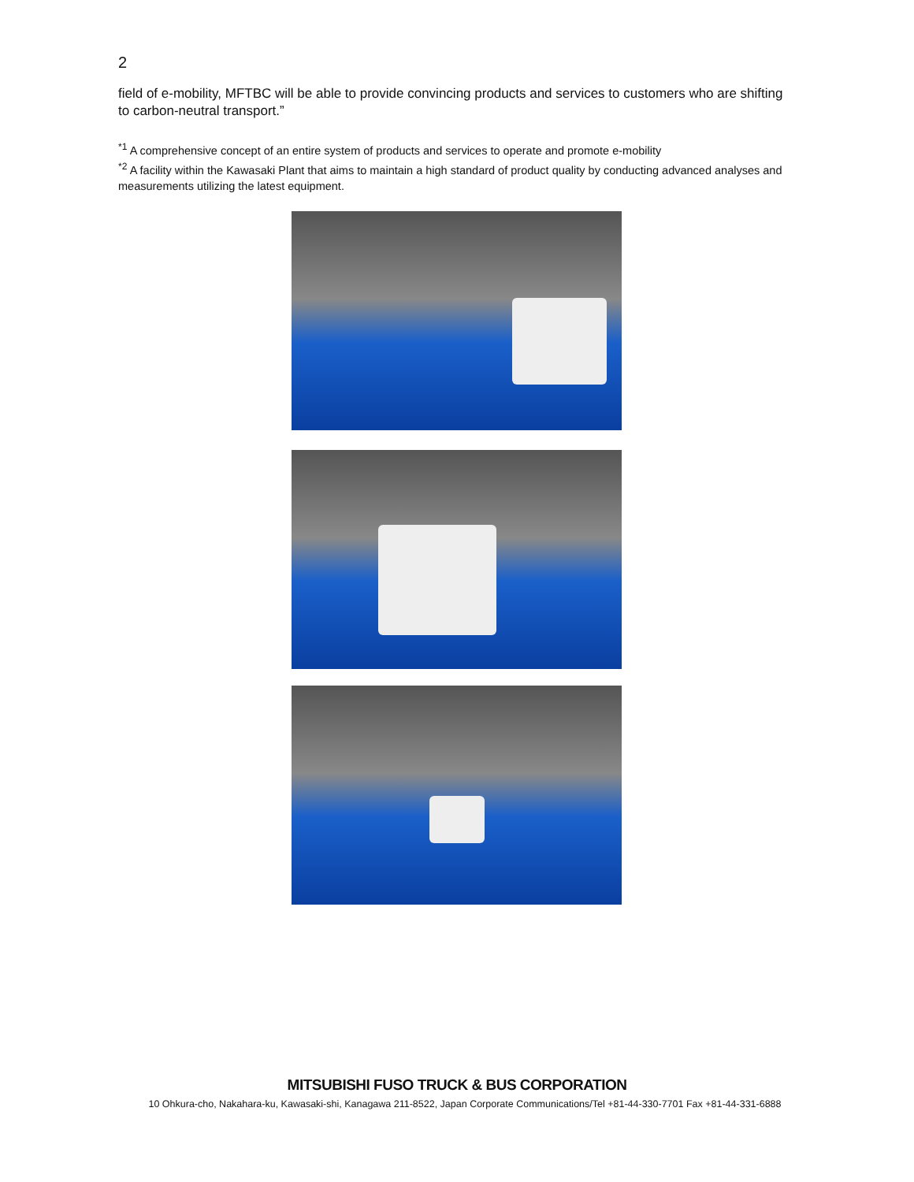2
field of e-mobility, MFTBC will be able to provide convincing products and services to customers who are shifting to carbon-neutral transport.”
<sup>*1</sup> A comprehensive concept of an entire system of products and services to operate and promote e-mobility
<sup>*2</sup> A facility within the Kawasaki Plant that aims to maintain a high standard of product quality by conducting advanced analyses and measurements utilizing the latest equipment.
MITSUBISHI FUSO TRUCK & BUS CORPORATION
10 Ohkura-cho, Nakahara-ku, Kawasaki-shi, Kanagawa 211-8522, Japan Corporate Communications/Tel +81-44-330-7701 Fax +81-44-331-6888